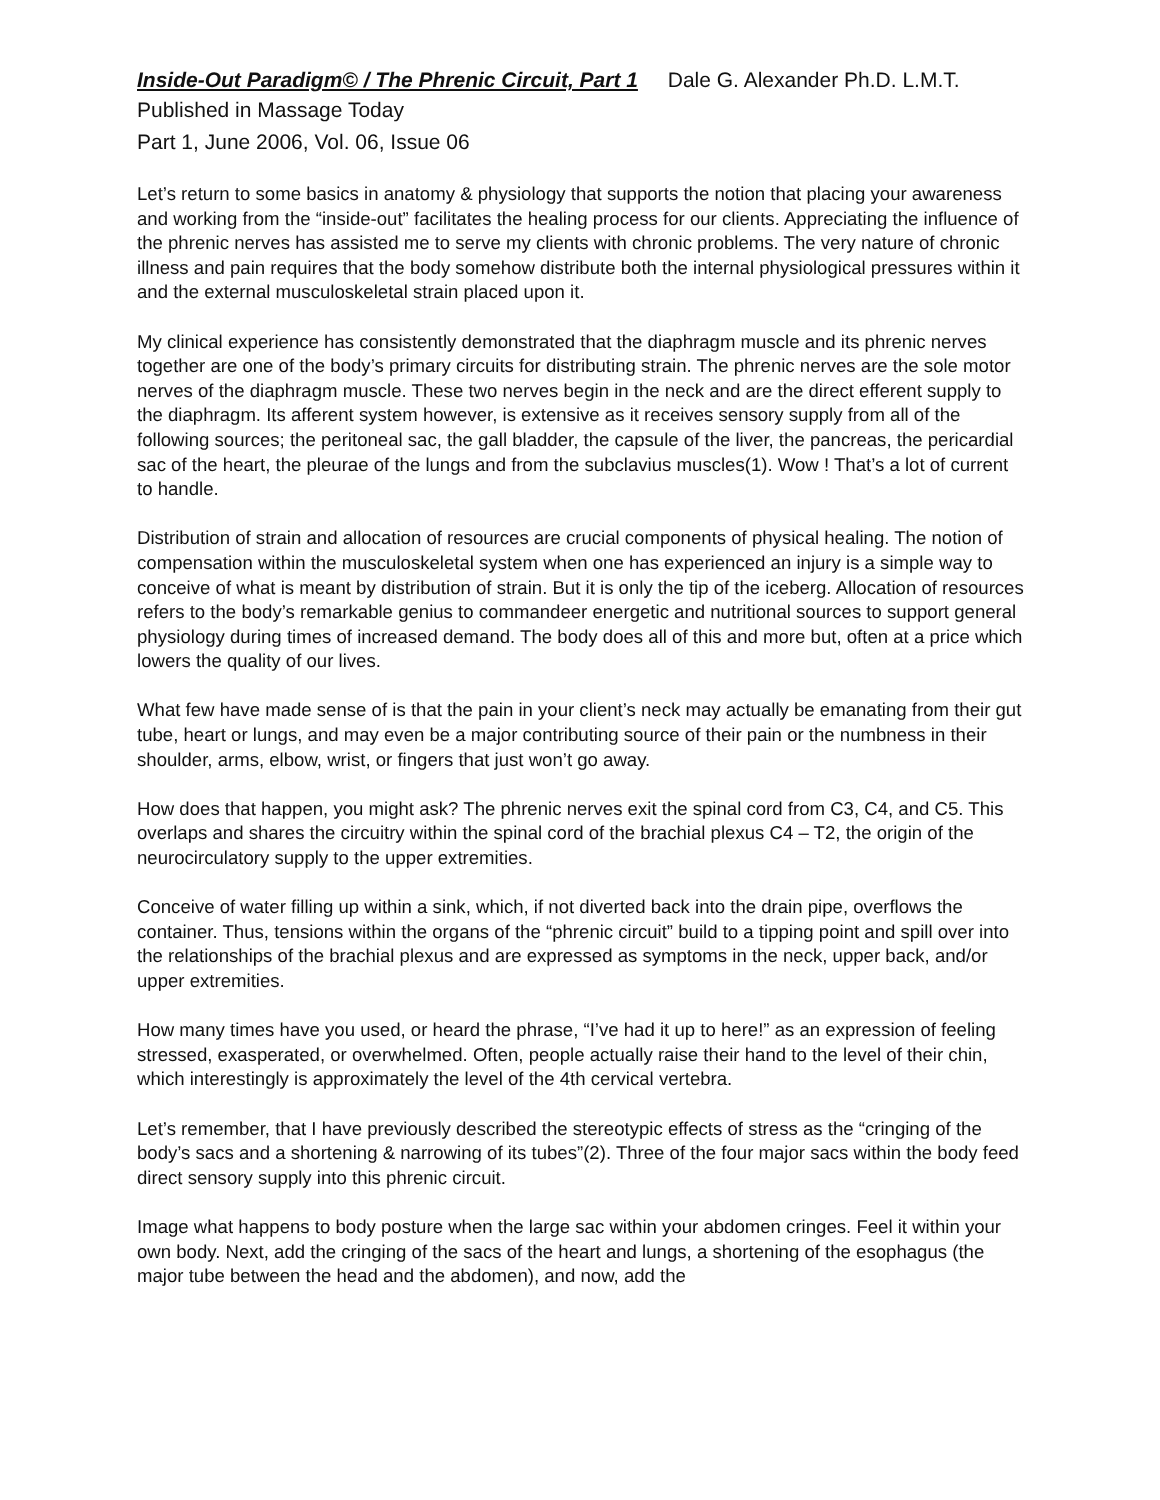Inside-Out Paradigm© / The Phrenic Circuit, Part 1 Dale G. Alexander Ph.D. L.M.T.
Published in Massage Today
Part 1, June 2006, Vol. 06, Issue 06
Let’s return to some basics in anatomy & physiology that supports the notion that placing your awareness and working from the “inside-out” facilitates the healing process for our clients. Appreciating the influence of the phrenic nerves has assisted me to serve my clients with chronic problems. The very nature of chronic illness and pain requires that the body somehow distribute both the internal physiological pressures within it and the external musculoskeletal strain placed upon it.
My clinical experience has consistently demonstrated that the diaphragm muscle and its phrenic nerves together are one of the body’s primary circuits for distributing strain. The phrenic nerves are the sole motor nerves of the diaphragm muscle. These two nerves begin in the neck and are the direct efferent supply to the diaphragm. Its afferent system however, is extensive as it receives sensory supply from all of the following sources; the peritoneal sac, the gall bladder, the capsule of the liver, the pancreas, the pericardial sac of the heart, the pleurae of the lungs and from the subclavius muscles(1). Wow ! That’s a lot of current to handle.
Distribution of strain and allocation of resources are crucial components of physical healing. The notion of compensation within the musculoskeletal system when one has experienced an injury is a simple way to conceive of what is meant by distribution of strain. But it is only the tip of the iceberg. Allocation of resources refers to the body’s remarkable genius to commandeer energetic and nutritional sources to support general physiology during times of increased demand. The body does all of this and more but, often at a price which lowers the quality of our lives.
What few have made sense of is that the pain in your client’s neck may actually be emanating from their gut tube, heart or lungs, and may even be a major contributing source of their pain or the numbness in their shoulder, arms, elbow, wrist, or fingers that just won’t go away.
How does that happen, you might ask? The phrenic nerves exit the spinal cord from C3, C4, and C5. This overlaps and shares the circuitry within the spinal cord of the brachial plexus C4 – T2, the origin of the neurocirculatory supply to the upper extremities.
Conceive of water filling up within a sink, which, if not diverted back into the drain pipe, overflows the container. Thus, tensions within the organs of the “phrenic circuit” build to a tipping point and spill over into the relationships of the brachial plexus and are expressed as symptoms in the neck, upper back, and/or upper extremities.
How many times have you used, or heard the phrase, “I’ve had it up to here!” as an expression of feeling stressed, exasperated, or overwhelmed. Often, people actually raise their hand to the level of their chin, which interestingly is approximately the level of the 4th cervical vertebra.
Let’s remember, that I have previously described the stereotypic effects of stress as the “cringing of the body’s sacs and a shortening & narrowing of its tubes”(2). Three of the four major sacs within the body feed direct sensory supply into this phrenic circuit.
Image what happens to body posture when the large sac within your abdomen cringes. Feel it within your own body. Next, add the cringing of the sacs of the heart and lungs, a shortening of the esophagus (the major tube between the head and the abdomen), and now, add the